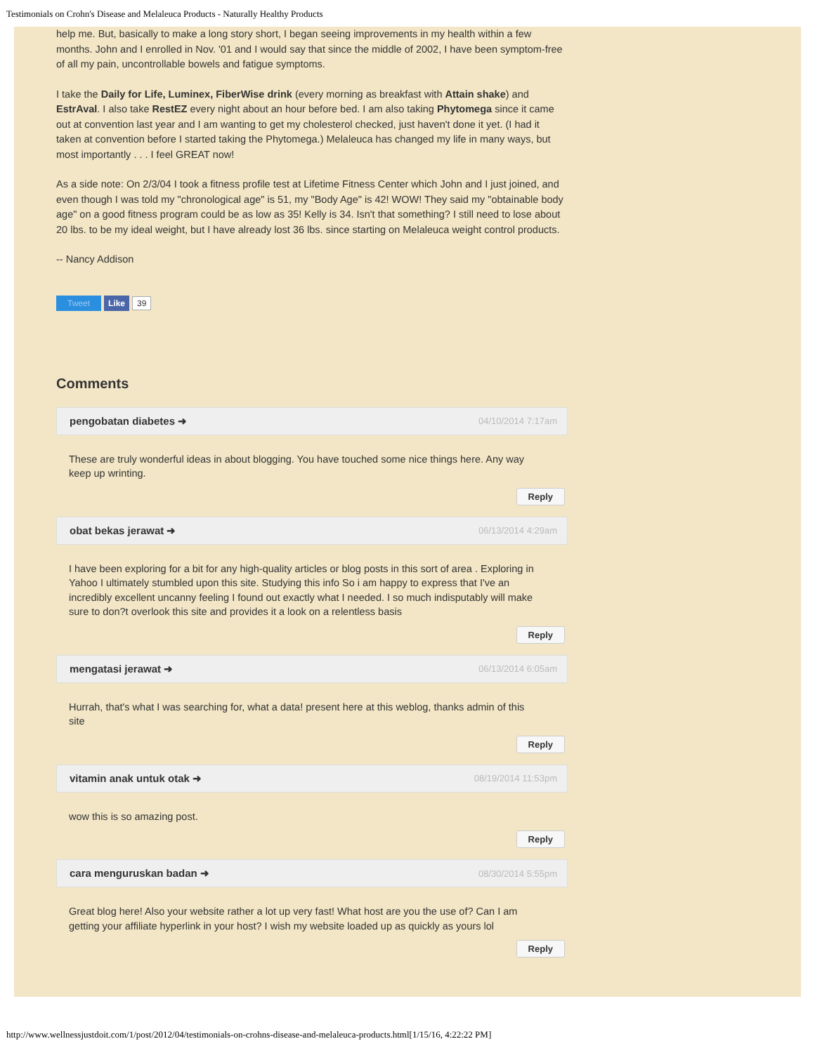Testimonials on Crohn's Disease and Melaleuca Products - Naturally Healthy Products
help me. But, basically to make a long story short, I began seeing improvements in my health within a few months. John and I enrolled in Nov. '01 and I would say that since the middle of 2002, I have been symptom-free of all my pain, uncontrollable bowels and fatigue symptoms.
I take the Daily for Life, Luminex, FiberWise drink (every morning as breakfast with Attain shake) and EstrAval. I also take RestEZ every night about an hour before bed. I am also taking Phytomega since it came out at convention last year and I am wanting to get my cholesterol checked, just haven't done it yet. (I had it taken at convention before I started taking the Phytomega.) Melaleuca has changed my life in many ways, but most importantly . . . I feel GREAT now!
As a side note: On 2/3/04 I took a fitness profile test at Lifetime Fitness Center which John and I just joined, and even though I was told my "chronological age" is 51, my "Body Age" is 42! WOW! They said my "obtainable body age" on a good fitness program could be as low as 35! Kelly is 34. Isn't that something? I still need to lose about 20 lbs. to be my ideal weight, but I have already lost 36 lbs. since starting on Melaleuca weight control products.
-- Nancy Addison
Tweet Like
39
Comments
pengobatan diabetes ➜ 04/10/2014 7:17am
These are truly wonderful ideas in about blogging. You have touched some nice things here. Any way keep up wrinting.
Reply
obat bekas jerawat ➜ 06/13/2014 4:29am
I have been exploring for a bit for any high-quality articles or blog posts in this sort of area . Exploring in Yahoo I ultimately stumbled upon this site. Studying this info So i am happy to express that I've an incredibly excellent uncanny feeling I found out exactly what I needed. I so much indisputably will make sure to don?t overlook this site and provides it a look on a relentless basis
Reply
mengatasi jerawat ➜ 06/13/2014 6:05am
Hurrah, that's what I was searching for, what a data! present here at this weblog, thanks admin of this site
Reply
vitamin anak untuk otak ➜ 08/19/2014 11:53pm
wow this is so amazing post.
Reply
cara menguruskan badan ➜ 08/30/2014 5:55pm
Great blog here! Also your website rather a lot up very fast! What host are you the use of? Can I am getting your affiliate hyperlink in your host? I wish my website loaded up as quickly as yours lol
Reply
http://www.wellnessjustdoit.com/1/post/2012/04/testimonials-on-crohns-disease-and-melaleuca-products.html[1/15/16, 4:22:22 PM]